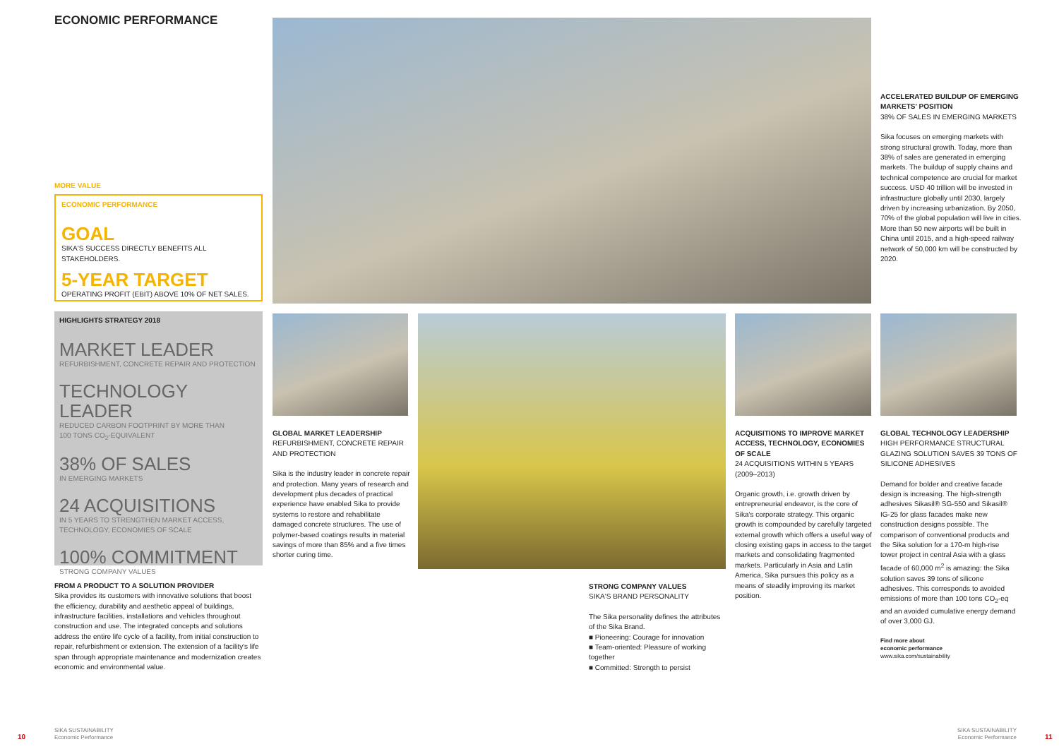ECONOMIC PERFORMANCE
MORE VALUE
ECONOMIC PERFORMANCE
GOAL
SIKA'S SUCCESS DIRECTLY BENEFITS ALL STAKEHOLDERS.
5-YEAR TARGET
OPERATING PROFIT (EBIT) ABOVE 10% OF NET SALES.
HIGHLIGHTS STRATEGY 2018
MARKET LEADER
REFURBISHMENT, CONCRETE REPAIR AND PROTECTION
TECHNOLOGY LEADER
REDUCED CARBON FOOTPRINT BY MORE THAN
100 TONS CO<sub>2</sub>-EQUIVALENT
38% OF SALES
IN EMERGING MARKETS
24 ACQUISITIONS
IN 5 YEARS TO STRENGTHEN MARKET ACCESS,
TECHNOLOGY, ECONOMIES OF SCALE
100% COMMITMENT
STRONG COMPANY VALUES
FROM A PRODUCT TO A SOLUTION PROVIDER
Sika provides its customers with innovative solutions that boost the efficiency, durability and aesthetic appeal of buildings, infrastructure facilities, installations and vehicles throughout construction and use. The integrated concepts and solutions address the entire life cycle of a facility, from initial construction to repair, refurbishment or extension. The extension of a facility's life span through appropriate maintenance and modernization creates economic and environmental value.
ACCELERATED BUILDUP OF EMERGING MARKETS' POSITION
38% OF SALES IN EMERGING MARKETS
Sika focuses on emerging markets with strong structural growth. Today, more than 38% of sales are generated in emerging markets. The buildup of supply chains and technical competence are crucial for market success. USD 40 trillion will be invested in infrastructure globally until 2030, largely driven by increasing urbanization. By 2050, 70% of the global population will live in cities. More than 50 new airports will be built in China until 2015, and a high-speed railway network of 50,000 km will be constructed by 2020.
GLOBAL MARKET LEADERSHIP
REFURBISHMENT, CONCRETE REPAIR AND PROTECTION
Sika is the industry leader in concrete repair and protection. Many years of research and development plus decades of practical experience have enabled Sika to provide systems to restore and rehabilitate damaged concrete structures. The use of polymer-based coatings results in material savings of more than 85% and a five times shorter curing time.
STRONG COMPANY VALUES
SIKA'S BRAND PERSONALITY
The Sika personality defines the attributes of the Sika Brand.
■ Pioneering: Courage for innovation
■ Team-oriented: Pleasure of working together
■ Committed: Strength to persist
ACQUISITIONS TO IMPROVE MARKET ACCESS, TECHNOLOGY, ECONOMIES OF SCALE
24 ACQUISITIONS WITHIN 5 YEARS (2009–2013)
Organic growth, i.e. growth driven by entrepreneurial endeavor, is the core of Sika's corporate strategy. This organic growth is compounded by carefully targeted external growth which offers a useful way of closing existing gaps in access to the target markets and consolidating fragmented markets. Particularly in Asia and Latin America, Sika pursues this policy as a means of steadily improving its market position.
GLOBAL TECHNOLOGY LEADERSHIP
HIGH PERFORMANCE STRUCTURAL GLAZING SOLUTION SAVES 39 TONS OF SILICONE ADHESIVES
Demand for bolder and creative facade design is increasing. The high-strength adhesives Sikasil® SG-550 and Sikasil® IG-25 for glass facades make new construction designs possible. The comparison of conventional products and the Sika solution for a 170-m high-rise tower project in central Asia with a glass facade of 60,000 m<sup>2</sup> is amazing: the Sika solution saves 39 tons of silicone adhesives. This corresponds to avoided emissions of more than 100 tons CO<sub>2</sub>-eq and an avoided cumulative energy demand of over 3,000 GJ.
Find more about
economic performance
www.sika.com/sustainability
10
SIKA SUSTAINABILITY
Economic Performance
SIKA SUSTAINABILITY
Economic Performance
11